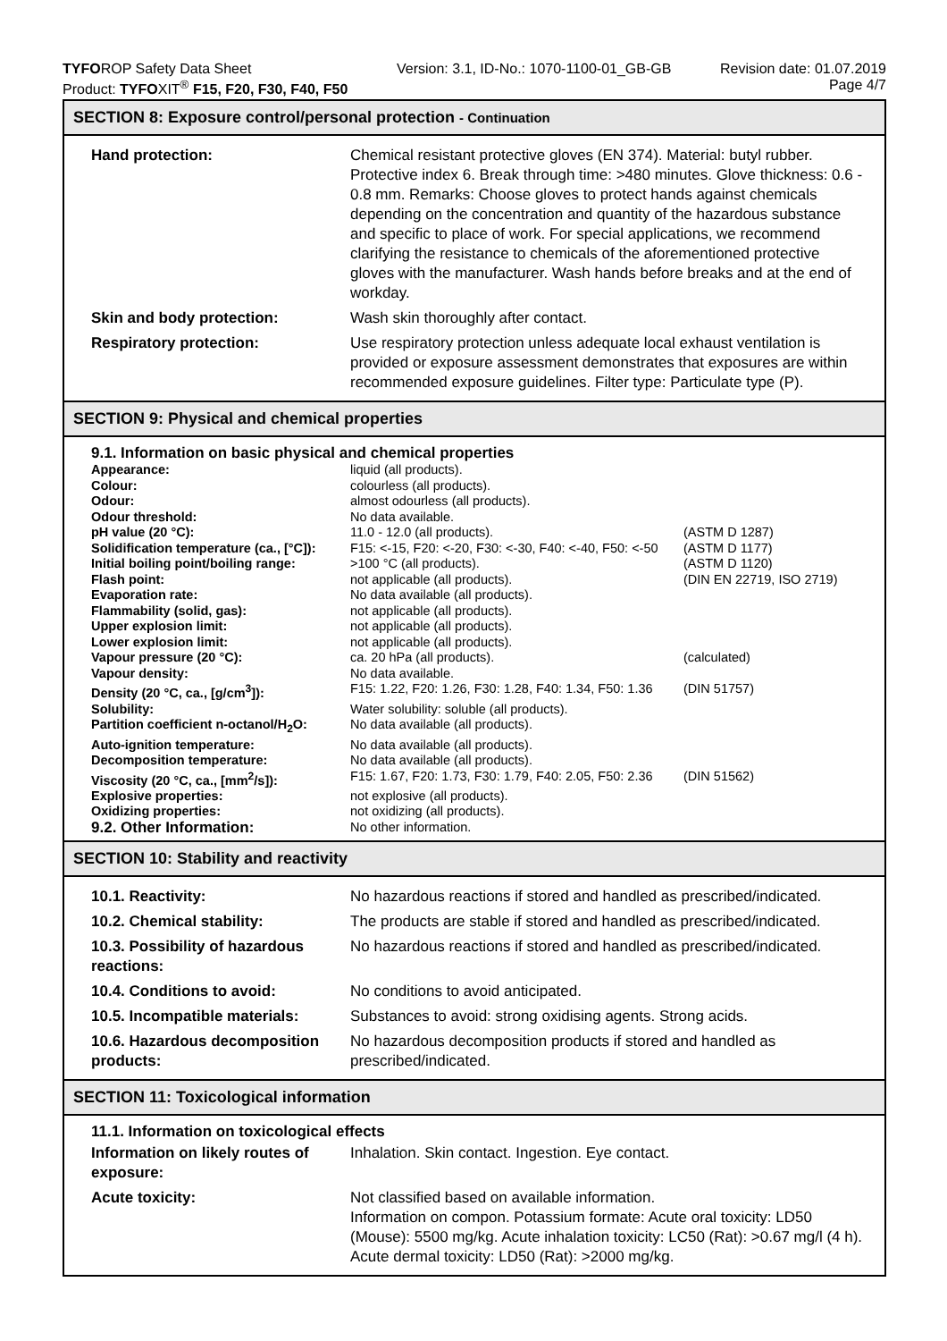TYFOROP Safety Data Sheet
Product: TYFOXIT<sup>®</sup> F15, F20, F30, F40, F50
Version: 3.1, ID-No.: 1070-1100-01_GB-GB
Revision date: 01.07.2019
Page 4/7
SECTION 8: Exposure control/personal protection - Continuation
| Hand protection: | Chemical resistant protective gloves (EN 374). Material: butyl rubber. Protective index 6. Break through time: >480 minutes. Glove thickness: 0.6 - 0.8 mm. Remarks: Choose gloves to protect hands against chemicals depending on the concentration and quantity of the hazardous substance and specific to place of work. For special applications, we recommend clarifying the resistance to chemicals of the aforementioned protective gloves with the manufacturer. Wash hands before breaks and at the end of workday. |
| Skin and body protection: | Wash skin thoroughly after contact. |
| Respiratory protection: | Use respiratory protection unless adequate local exhaust ventilation is provided or exposure assessment demonstrates that exposures are within recommended exposure guidelines. Filter type: Particulate type (P). |
SECTION 9: Physical and chemical properties
9.1. Information on basic physical and chemical properties
| Appearance: | liquid (all products). | |
| Colour: | colourless (all products). | |
| Odour: | almost odourless (all products). | |
| Odour threshold: | No data available. | |
| pH value (20 °C): | 11.0 - 12.0 (all products). | (ASTM D 1287) |
| Solidification temperature (ca., [°C]): | F15: <-15, F20: <-20, F30: <-30, F40: <-40, F50: <-50 | (ASTM D 1177) |
| Initial boiling point/boiling range: | >100 °C (all products). | (ASTM D 1120) |
| Flash point: | not applicable (all products). | (DIN EN 22719, ISO 2719) |
| Evaporation rate: | No data available (all products). | |
| Flammability (solid, gas): | not applicable (all products). | |
| Upper explosion limit: | not applicable (all products). | |
| Lower explosion limit: | not applicable (all products). | |
| Vapour pressure (20 °C): | ca. 20 hPa (all products). | (calculated) |
| Vapour density: | No data available. | |
| Density (20 °C, ca., [g/cm<sup>3</sup>]): | F15: 1.22, F20: 1.26, F30: 1.28, F40: 1.34, F50: 1.36 | (DIN 51757) |
| Solubility: | Water solubility: soluble (all products). | |
| Partition coefficient n-octanol/H<sub>2</sub>O: | No data available (all products). | |
| Auto-ignition temperature: | No data available (all products). | |
| Decomposition temperature: | No data available (all products). | |
| Viscosity (20 °C, ca., [mm<sup>2</sup>/s]): | F15: 1.67, F20: 1.73, F30: 1.79, F40: 2.05, F50: 2.36 | (DIN 51562) |
| Explosive properties: | not explosive (all products). | |
| Oxidizing properties: | not oxidizing (all products). | |
| 9.2. Other Information: | No other information. | |
SECTION 10: Stability and reactivity
| 10.1. Reactivity: | No hazardous reactions if stored and handled as prescribed/indicated. |
| 10.2. Chemical stability: | The products are stable if stored and handled as prescribed/indicated. |
| 10.3. Possibility of hazardous reactions: | No hazardous reactions if stored and handled as prescribed/indicated. |
| 10.4. Conditions to avoid: | No conditions to avoid anticipated. |
| 10.5. Incompatible materials: | Substances to avoid: strong oxidising agents. Strong acids. |
| 10.6. Hazardous decomposition products: | No hazardous decomposition products if stored and handled as prescribed/indicated. |
SECTION 11: Toxicological information
11.1. Information on toxicological effects
| Information on likely routes of exposure: | Inhalation. Skin contact. Ingestion. Eye contact. |
| Acute toxicity: | Not classified based on available information. Information on compon. Potassium formate: Acute oral toxicity: LD50 (Mouse): 5500 mg/kg. Acute inhalation toxicity: LC50 (Rat): >0.67 mg/l (4 h). Acute dermal toxicity: LD50 (Rat): >2000 mg/kg. |